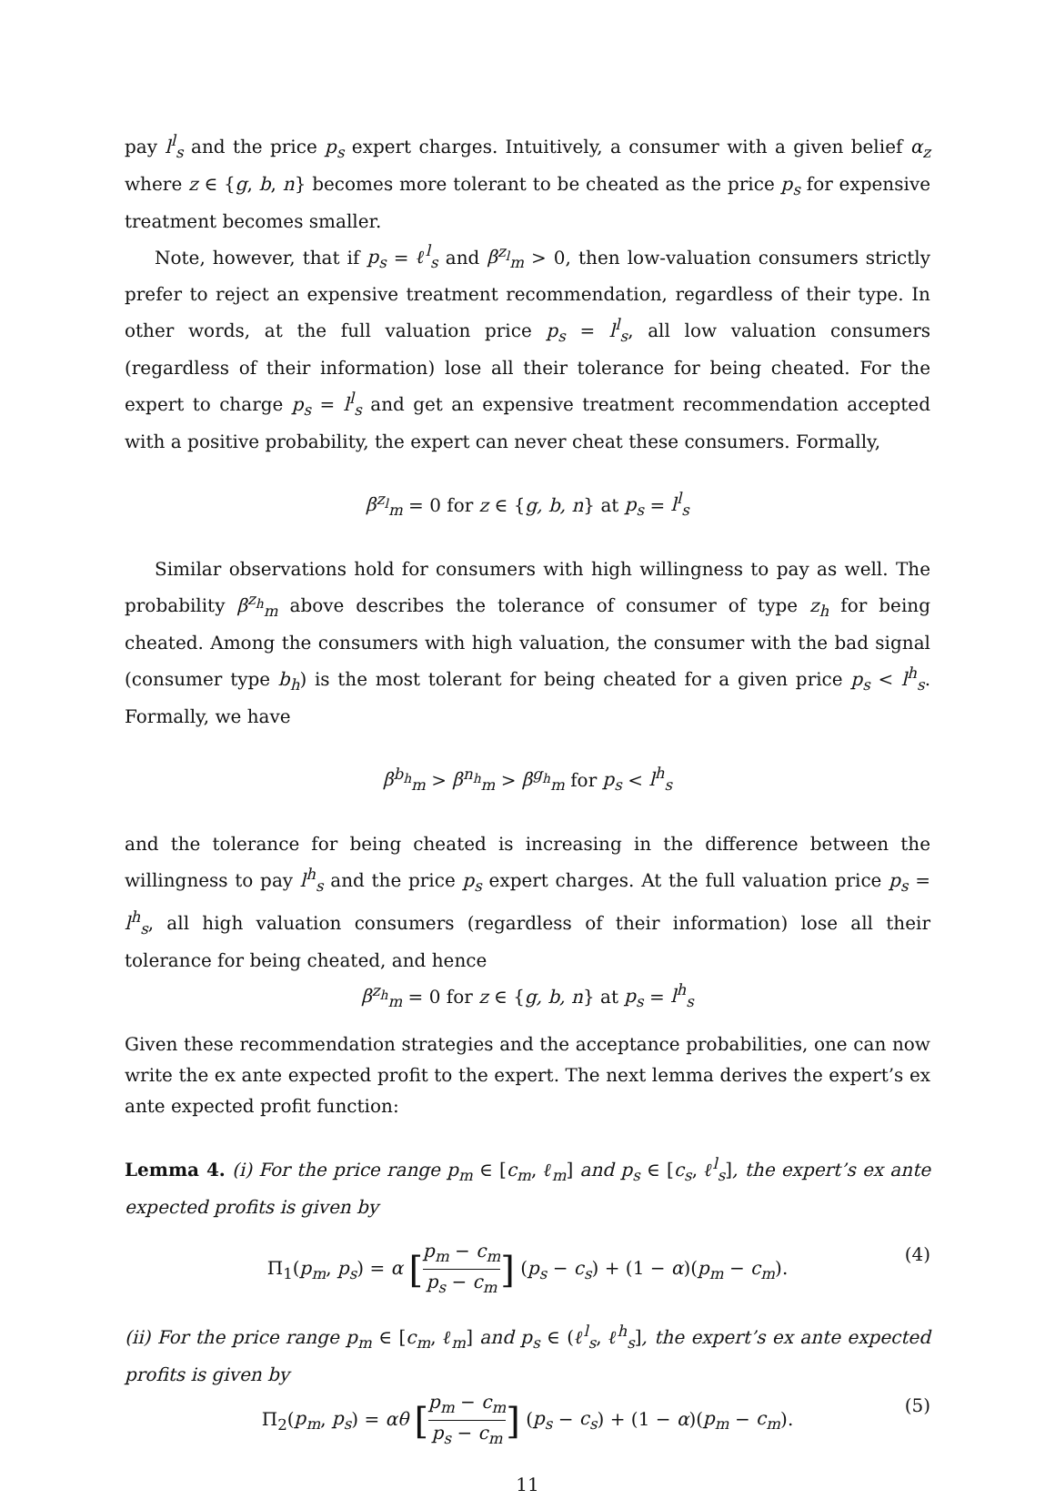pay l<sup>l</sup><sub>s</sub> and the price p<sub>s</sub> expert charges. Intuitively, a consumer with a given belief α<sub>z</sub> where z ∈ {g, b, n} becomes more tolerant to be cheated as the price p<sub>s</sub> for expensive treatment becomes smaller.
Note, however, that if p<sub>s</sub> = ℓ<sup>l</sup><sub>s</sub> and β<sup>z<sub>l</sub></sup><sub>m</sub> > 0, then low-valuation consumers strictly prefer to reject an expensive treatment recommendation, regardless of their type. In other words, at the full valuation price p<sub>s</sub> = l<sup>l</sup><sub>s</sub>, all low valuation consumers (regardless of their information) lose all their tolerance for being cheated. For the expert to charge p<sub>s</sub> = l<sup>l</sup><sub>s</sub> and get an expensive treatment recommendation accepted with a positive probability, the expert can never cheat these consumers. Formally,
β<sup>z<sub>l</sub></sup><sub>m</sub> = 0 for z ∈ {g, b, n} at p<sub>s</sub> = l<sup>l</sup><sub>s</sub>
Similar observations hold for consumers with high willingness to pay as well. The probability β<sup>z<sub>h</sub></sup><sub>m</sub> above describes the tolerance of consumer of type z<sub>h</sub> for being cheated. Among the consumers with high valuation, the consumer with the bad signal (consumer type b<sub>h</sub>) is the most tolerant for being cheated for a given price p<sub>s</sub> < l<sup>h</sup><sub>s</sub>. Formally, we have
β<sup>b<sub>h</sub></sup><sub>m</sub> > β<sup>n<sub>h</sub></sup><sub>m</sub> > β<sup>g<sub>h</sub></sup><sub>m</sub> for p<sub>s</sub> < l<sup>h</sup><sub>s</sub>
and the tolerance for being cheated is increasing in the difference between the willingness to pay l<sup>h</sup><sub>s</sub> and the price p<sub>s</sub> expert charges. At the full valuation price p<sub>s</sub> = l<sup>h</sup><sub>s</sub>, all high valuation consumers (regardless of their information) lose all their tolerance for being cheated, and hence
β<sup>z<sub>h</sub></sup><sub>m</sub> = 0 for z ∈ {g, b, n} at p<sub>s</sub> = l<sup>h</sup><sub>s</sub>
Given these recommendation strategies and the acceptance probabilities, one can now write the ex ante expected profit to the expert. The next lemma derives the expert’s ex ante expected profit function:
Lemma 4. (i) For the price range p<sub>m</sub> ∈ [c<sub>m</sub>, ℓ<sub>m</sub>] and p<sub>s</sub> ∈ [c<sub>s</sub>, ℓ<sup>l</sup><sub>s</sub>], the expert’s ex ante expected profits is given by
Π<sub>1</sub>(p<sub>m</sub>, p<sub>s</sub>) = α [p<sub>m</sub> − c<sub>m</sub> p<sub>s</sub> − c<sub>m</sub>] (p<sub>s</sub> − c<sub>s</sub>) + (1 − α)(p<sub>m</sub> − c<sub>m</sub>).
(4)
(ii) For the price range p<sub>m</sub> ∈ [c<sub>m</sub>, ℓ<sub>m</sub>] and p<sub>s</sub> ∈ (ℓ<sup>l</sup><sub>s</sub>, ℓ<sup>h</sup><sub>s</sub>], the expert’s ex ante expected profits is given by
Π<sub>2</sub>(p<sub>m</sub>, p<sub>s</sub>) = αθ [p<sub>m</sub> − c<sub>m</sub> p<sub>s</sub> − c<sub>m</sub>] (p<sub>s</sub> − c<sub>s</sub>) + (1 − α)(p<sub>m</sub> − c<sub>m</sub>).
(5)
11